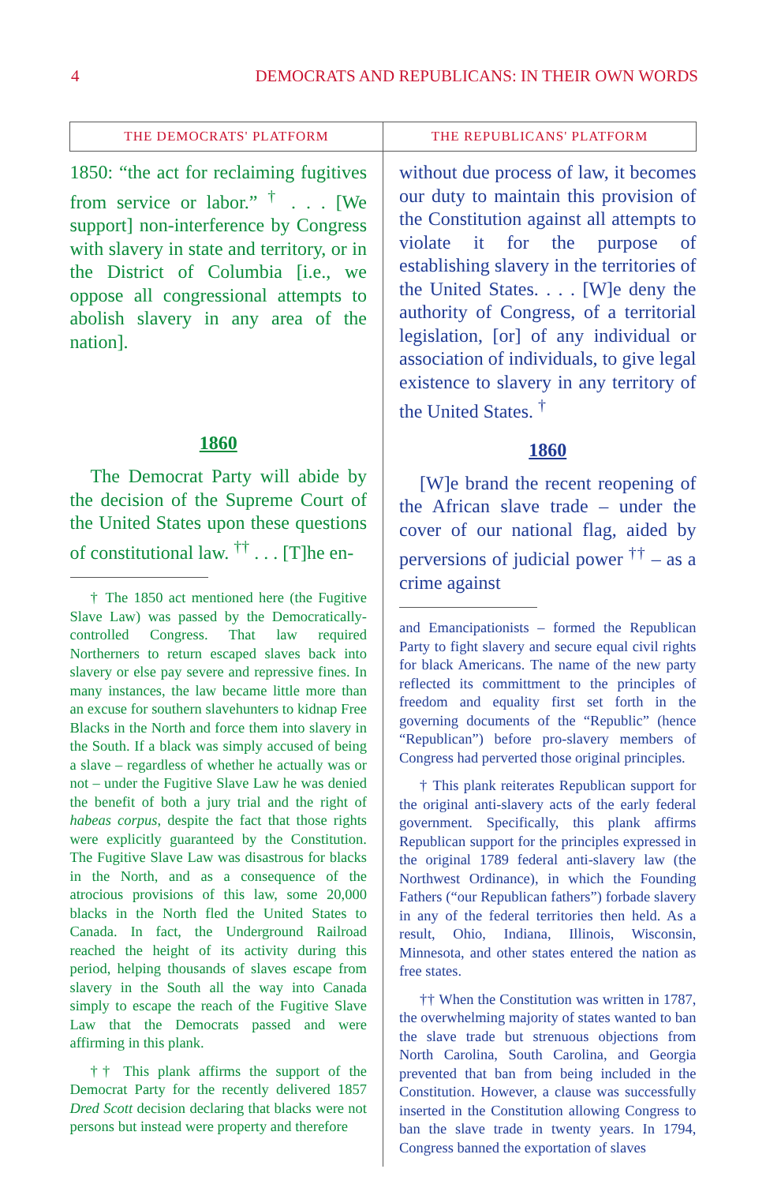4 DEMOCRATS AND REPUBLICANS: IN THEIR OWN WORDS
| THE DEMOCRATS' PLATFORM | THE REPUBLICANS' PLATFORM |
| --- | --- |
| 1850: “the act for reclaiming fugitives from service or labor.” <sup>†</sup> . . . [We support] non-interference by Congress with slavery in state and territory, or in the District of Columbia [i.e., we oppose all congressional attempts to abolish slavery in any area of the nation]. 1860 The Democrat Party will abide by the decision of the Supreme Court of the United States upon these questions of constitutional law. <sup>††</sup> . . . [T]he en- † The 1850 act mentioned here (the Fugitive Slave Law) was passed by the Democratically-controlled Congress. That law required Northerners to return escaped slaves back into slavery or else pay severe and repressive fines. In many instances, the law became little more than an excuse for southern slavehunters to kidnap Free Blacks in the North and force them into slavery in the South. If a black was simply accused of being a slave – regardless of whether he actually was or not – under the Fugitive Slave Law he was denied the benefit of both a jury trial and the right of habeas corpus , despite the fact that those rights were explicitly guaranteed by the Constitution. The Fugitive Slave Law was disastrous for blacks in the North, and as a consequence of the atrocious provisions of this law, some 20,000 blacks in the North fled the United States to Canada. In fact, the Underground Railroad reached the height of its activity during this period, helping thousands of slaves escape from slavery in the South all the way into Canada simply to escape the reach of the Fugitive Slave Law that the Democrats passed and were affirming in this plank. †† This plank affirms the support of the Democrat Party for the recently delivered 1857 Dred Scott decision declaring that blacks were not persons but instead were property and therefore | without due process of law, it becomes our duty to maintain this provision of the Constitution against all attempts to violate it for the purpose of establishing slavery in the territories of the United States. . . . [W]e deny the authority of Congress, of a territorial legislation, [or] of any individual or association of individuals, to give legal existence to slavery in any territory of the United States. <sup>†</sup> 1860 [W]e brand the recent reopening of the African slave trade – under the cover of our national flag, aided by perversions of judicial power <sup>††</sup> – as a crime against and Emancipationists – formed the Republican Party to fight slavery and secure equal civil rights for black Americans. The name of the new party reflected its committment to the principles of freedom and equality first set forth in the governing documents of the “Republic” (hence “Republican”) before pro-slavery members of Congress had perverted those original principles. † This plank reiterates Republican support for the original anti-slavery acts of the early federal government. Specifically, this plank affirms Republican support for the principles expressed in the original 1789 federal anti-slavery law (the Northwest Ordinance), in which the Founding Fathers (“our Republican fathers”) forbade slavery in any of the federal territories then held. As a result, Ohio, Indiana, Illinois, Wisconsin, Minnesota, and other states entered the nation as free states. †† When the Constitution was written in 1787, the overwhelming majority of states wanted to ban the slave trade but strenuous objections from North Carolina, South Carolina, and Georgia prevented that ban from being included in the Constitution. However, a clause was successfully inserted in the Constitution allowing Congress to ban the slave trade in twenty years. In 1794, Congress banned the exportation of slaves |